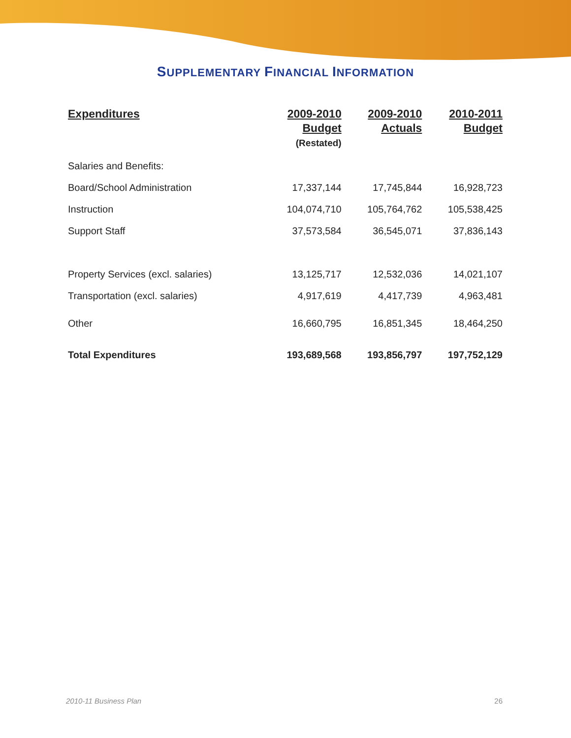SUPPLEMENTARY FINANCIAL INFORMATION
| Expenditures | 2009-2010 Budget (Restated) | 2009-2010 Actuals | 2010-2011 Budget |
| --- | --- | --- | --- |
| Salaries and Benefits: | | | |
| Board/School Administration | 17,337,144 | 17,745,844 | 16,928,723 |
| Instruction | 104,074,710 | 105,764,762 | 105,538,425 |
| Support Staff | 37,573,584 | 36,545,071 | 37,836,143 |
| Property Services (excl. salaries) | 13,125,717 | 12,532,036 | 14,021,107 |
| Transportation (excl. salaries) | 4,917,619 | 4,417,739 | 4,963,481 |
| Other | 16,660,795 | 16,851,345 | 18,464,250 |
| Total Expenditures | 193,689,568 | 193,856,797 | 197,752,129 |
2010-11 Business Plan 26